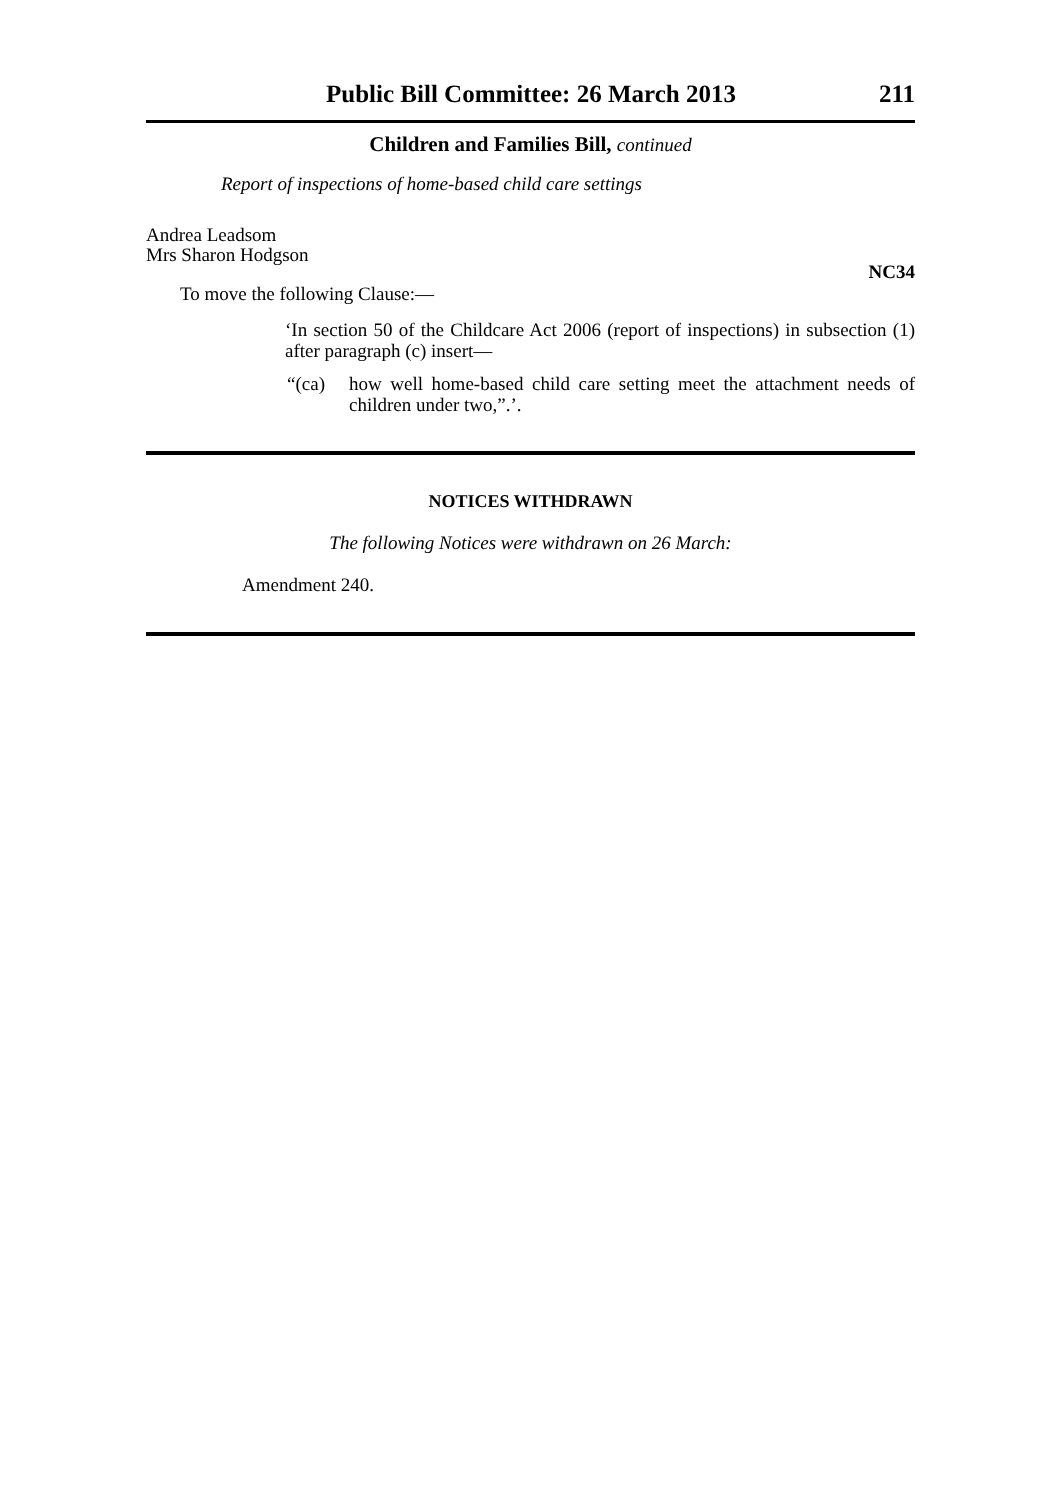Public Bill Committee: 26 March 2013 211
Children and Families Bill, continued
Report of inspections of home-based child care settings
Andrea Leadsom
Mrs Sharon Hodgson
NC34
To move the following Clause:—
‘In section 50 of the Childcare Act 2006 (report of inspections) in subsection (1) after paragraph (c) insert—
“(ca) how well home-based child care setting meet the attachment needs of children under two,”.’.
NOTICES WITHDRAWN
The following Notices were withdrawn on 26 March:
Amendment 240.